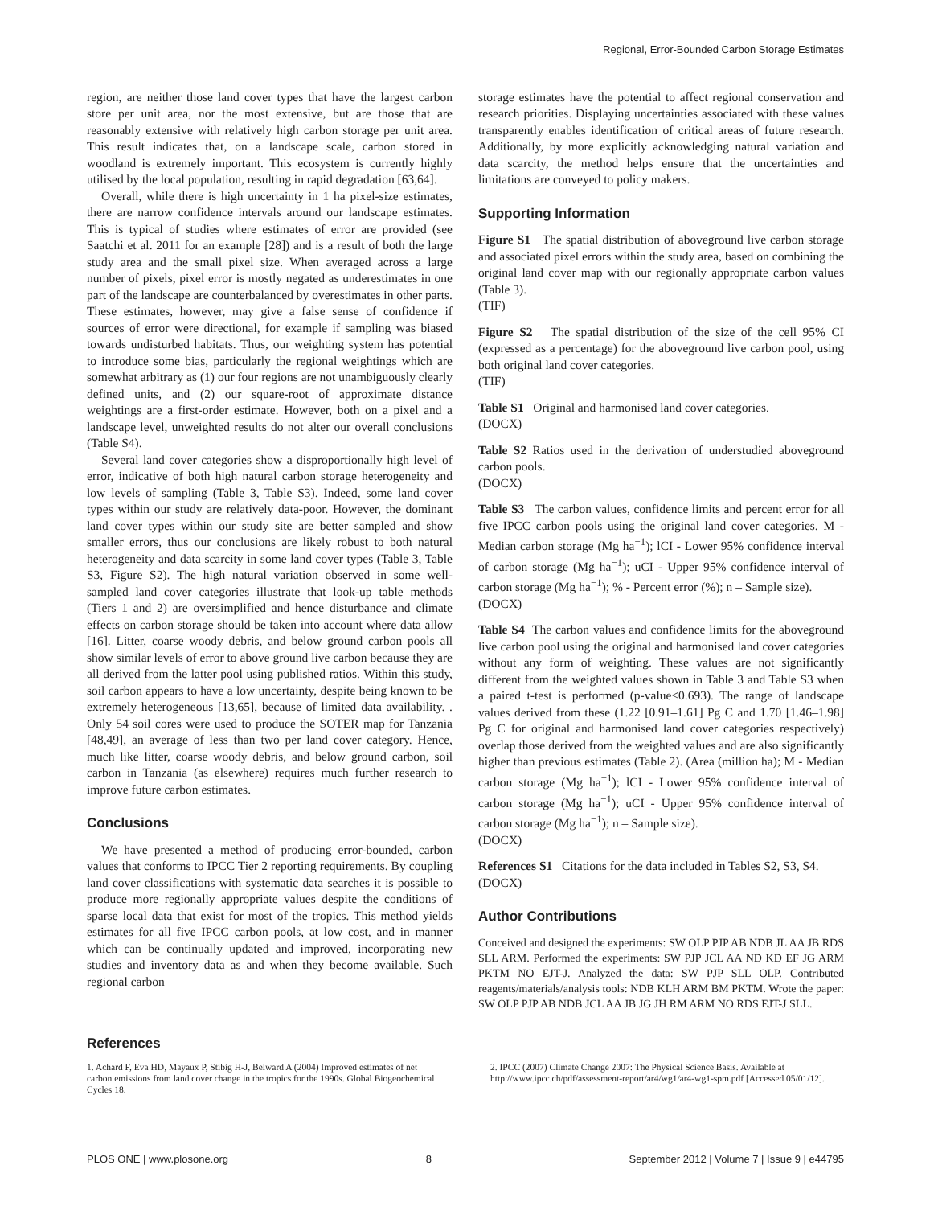Regional, Error-Bounded Carbon Storage Estimates
region, are neither those land cover types that have the largest carbon store per unit area, nor the most extensive, but are those that are reasonably extensive with relatively high carbon storage per unit area. This result indicates that, on a landscape scale, carbon stored in woodland is extremely important. This ecosystem is currently highly utilised by the local population, resulting in rapid degradation [63,64].
Overall, while there is high uncertainty in 1 ha pixel-size estimates, there are narrow confidence intervals around our landscape estimates. This is typical of studies where estimates of error are provided (see Saatchi et al. 2011 for an example [28]) and is a result of both the large study area and the small pixel size. When averaged across a large number of pixels, pixel error is mostly negated as underestimates in one part of the landscape are counterbalanced by overestimates in other parts. These estimates, however, may give a false sense of confidence if sources of error were directional, for example if sampling was biased towards undisturbed habitats. Thus, our weighting system has potential to introduce some bias, particularly the regional weightings which are somewhat arbitrary as (1) our four regions are not unambiguously clearly defined units, and (2) our square-root of approximate distance weightings are a first-order estimate. However, both on a pixel and a landscape level, unweighted results do not alter our overall conclusions (Table S4).
Several land cover categories show a disproportionally high level of error, indicative of both high natural carbon storage heterogeneity and low levels of sampling (Table 3, Table S3). Indeed, some land cover types within our study are relatively data-poor. However, the dominant land cover types within our study site are better sampled and show smaller errors, thus our conclusions are likely robust to both natural heterogeneity and data scarcity in some land cover types (Table 3, Table S3, Figure S2). The high natural variation observed in some well-sampled land cover categories illustrate that look-up table methods (Tiers 1 and 2) are oversimplified and hence disturbance and climate effects on carbon storage should be taken into account where data allow [16]. Litter, coarse woody debris, and below ground carbon pools all show similar levels of error to above ground live carbon because they are all derived from the latter pool using published ratios. Within this study, soil carbon appears to have a low uncertainty, despite being known to be extremely heterogeneous [13,65], because of limited data availability. . Only 54 soil cores were used to produce the SOTER map for Tanzania [48,49], an average of less than two per land cover category. Hence, much like litter, coarse woody debris, and below ground carbon, soil carbon in Tanzania (as elsewhere) requires much further research to improve future carbon estimates.
Conclusions
We have presented a method of producing error-bounded, carbon values that conforms to IPCC Tier 2 reporting requirements. By coupling land cover classifications with systematic data searches it is possible to produce more regionally appropriate values despite the conditions of sparse local data that exist for most of the tropics. This method yields estimates for all five IPCC carbon pools, at low cost, and in manner which can be continually updated and improved, incorporating new studies and inventory data as and when they become available. Such regional carbon
storage estimates have the potential to affect regional conservation and research priorities. Displaying uncertainties associated with these values transparently enables identification of critical areas of future research. Additionally, by more explicitly acknowledging natural variation and data scarcity, the method helps ensure that the uncertainties and limitations are conveyed to policy makers.
Supporting Information
Figure S1 The spatial distribution of aboveground live carbon storage and associated pixel errors within the study area, based on combining the original land cover map with our regionally appropriate carbon values (Table 3).
(TIF)
Figure S2 The spatial distribution of the size of the cell 95% CI (expressed as a percentage) for the aboveground live carbon pool, using both original land cover categories.
(TIF)
Table S1 Original and harmonised land cover categories.
(DOCX)
Table S2 Ratios used in the derivation of understudied aboveground carbon pools.
(DOCX)
Table S3 The carbon values, confidence limits and percent error for all five IPCC carbon pools using the original land cover categories. M - Median carbon storage (Mg ha<sup>−1</sup>); lCI - Lower 95% confidence interval of carbon storage (Mg ha<sup>−1</sup>); uCI - Upper 95% confidence interval of carbon storage (Mg ha<sup>−1</sup>); % - Percent error (%); n – Sample size).
(DOCX)
Table S4 The carbon values and confidence limits for the aboveground live carbon pool using the original and harmonised land cover categories without any form of weighting. These values are not significantly different from the weighted values shown in Table 3 and Table S3 when a paired t-test is performed (p-value<0.693). The range of landscape values derived from these (1.22 [0.91–1.61] Pg C and 1.70 [1.46–1.98] Pg C for original and harmonised land cover categories respectively) overlap those derived from the weighted values and are also significantly higher than previous estimates (Table 2). (Area (million ha); M - Median carbon storage (Mg ha<sup>−1</sup>); lCI - Lower 95% confidence interval of carbon storage (Mg ha<sup>−1</sup>); uCI - Upper 95% confidence interval of carbon storage (Mg ha<sup>−1</sup>); n – Sample size).
(DOCX)
References S1 Citations for the data included in Tables S2, S3, S4.
(DOCX)
Author Contributions
Conceived and designed the experiments: SW OLP PJP AB NDB JL AA JB RDS SLL ARM. Performed the experiments: SW PJP JCL AA ND KD EF JG ARM PKTM NO EJT-J. Analyzed the data: SW PJP SLL OLP. Contributed reagents/materials/analysis tools: NDB KLH ARM BM PKTM. Wrote the paper: SW OLP PJP AB NDB JCL AA JB JG JH RM ARM NO RDS EJT-J SLL.
References
1. Achard F, Eva HD, Mayaux P, Stibig H-J, Belward A (2004) Improved estimates of net carbon emissions from land cover change in the tropics for the 1990s. Global Biogeochemical Cycles 18.
2. IPCC (2007) Climate Change 2007: The Physical Science Basis. Available at http://www.ipcc.ch/pdf/assessment-report/ar4/wg1/ar4-wg1-spm.pdf [Accessed 05/01/12].
PLOS ONE | www.plosone.org 8 September 2012 | Volume 7 | Issue 9 | e44795